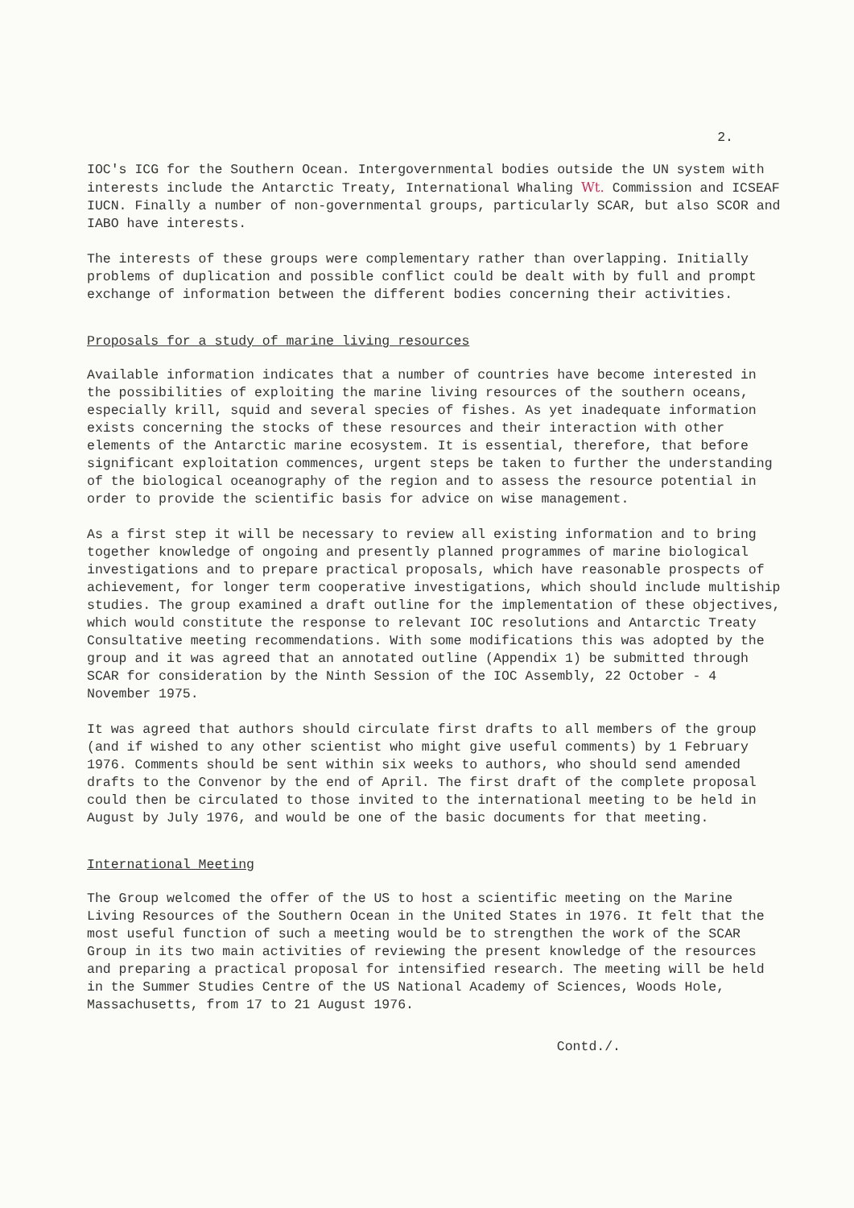2.
IOC's ICG for the Southern Ocean. Intergovernmental bodies outside the UN system with interests include the Antarctic Treaty, International Whaling Wt. Commission and ICSEAF IUCN. Finally a number of non-governmental groups, particularly SCAR, but also SCOR and IABO have interests.
The interests of these groups were complementary rather than overlapping. Initially problems of duplication and possible conflict could be dealt with by full and prompt exchange of information between the different bodies concerning their activities.
Proposals for a study of marine living resources
Available information indicates that a number of countries have become interested in the possibilities of exploiting the marine living resources of the southern oceans, especially krill, squid and several species of fishes. As yet inadequate information exists concerning the stocks of these resources and their interaction with other elements of the Antarctic marine ecosystem. It is essential, therefore, that before significant exploitation commences, urgent steps be taken to further the understanding of the biological oceanography of the region and to assess the resource potential in order to provide the scientific basis for advice on wise management.
As a first step it will be necessary to review all existing information and to bring together knowledge of ongoing and presently planned programmes of marine biological investigations and to prepare practical proposals, which have reasonable prospects of achievement, for longer term cooperative investigations, which should include multiship studies. The group examined a draft outline for the implementation of these objectives, which would constitute the response to relevant IOC resolutions and Antarctic Treaty Consultative meeting recommendations. With some modifications this was adopted by the group and it was agreed that an annotated outline (Appendix 1) be submitted through SCAR for consideration by the Ninth Session of the IOC Assembly, 22 October - 4 November 1975.
It was agreed that authors should circulate first drafts to all members of the group (and if wished to any other scientist who might give useful comments) by 1 February 1976. Comments should be sent within six weeks to authors, who should send amended drafts to the Convenor by the end of April. The first draft of the complete proposal could then be circulated to those invited to the international meeting to be held in August by July 1976, and would be one of the basic documents for that meeting.
International Meeting
The Group welcomed the offer of the US to host a scientific meeting on the Marine Living Resources of the Southern Ocean in the United States in 1976. It felt that the most useful function of such a meeting would be to strengthen the work of the SCAR Group in its two main activities of reviewing the present knowledge of the resources and preparing a practical proposal for intensified research. The meeting will be held in the Summer Studies Centre of the US National Academy of Sciences, Woods Hole, Massachusetts, from 17 to 21 August 1976.
Contd./.